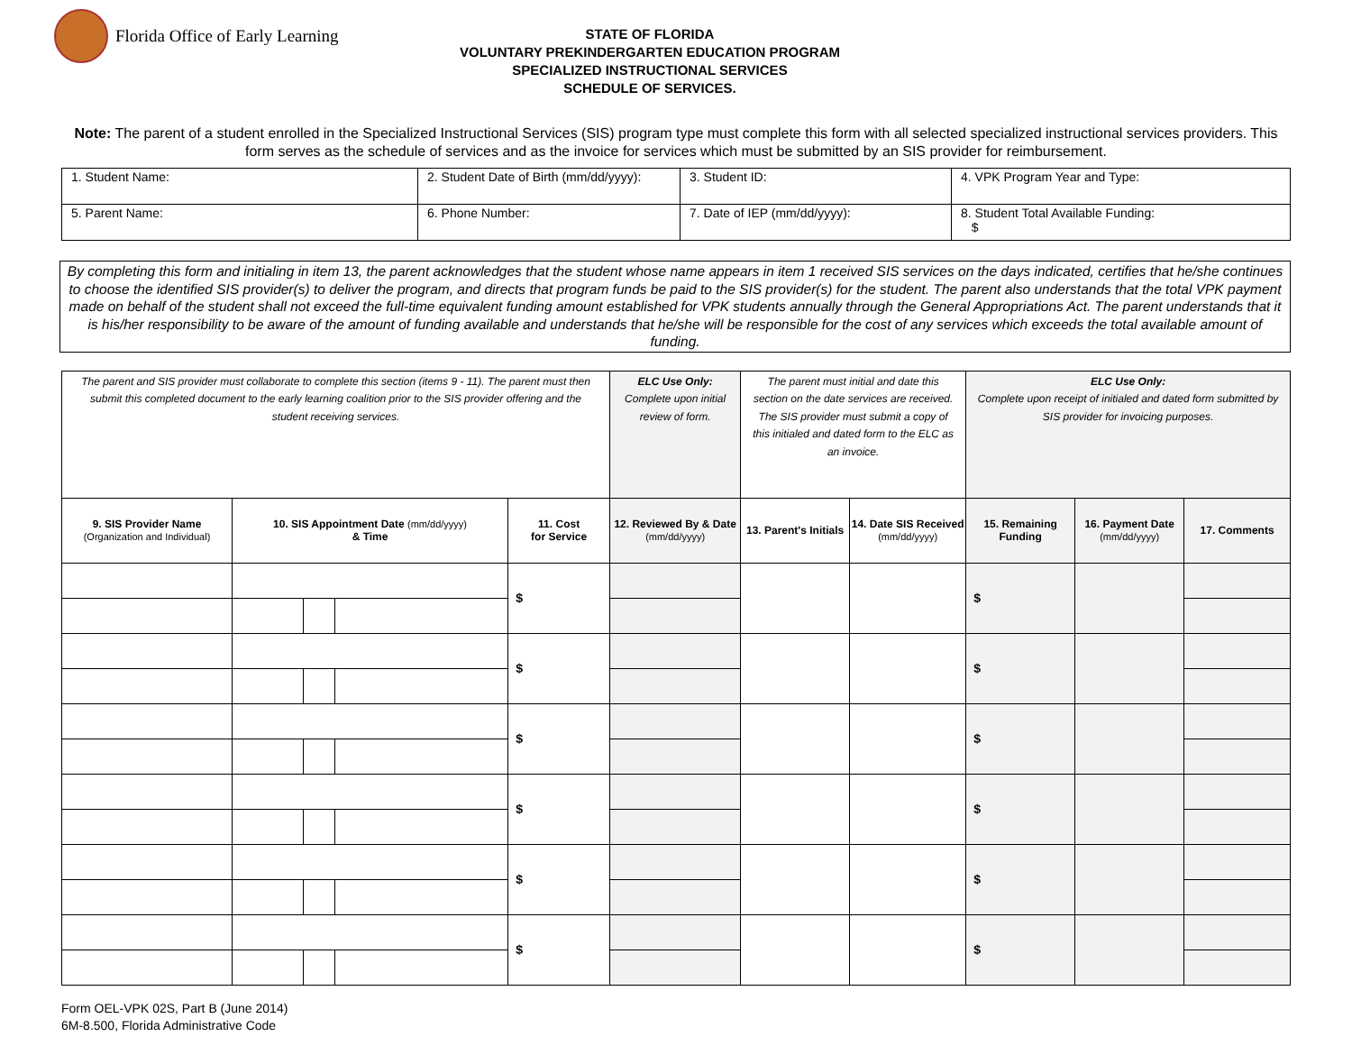Florida Office of Early Learning
STATE OF FLORIDA
VOLUNTARY PREKINDERGARTEN EDUCATION PROGRAM
SPECIALIZED INSTRUCTIONAL SERVICES
SCHEDULE OF SERVICES.
Note: The parent of a student enrolled in the Specialized Instructional Services (SIS) program type must complete this form with all selected specialized instructional services providers. This form serves as the schedule of services and as the invoice for services which must be submitted by an SIS provider for reimbursement.
| 1. Student Name: | 2. Student Date of Birth (mm/dd/yyyy): | 3. Student ID: | 4. VPK Program Year and Type: |
| 5. Parent Name: | 6. Phone Number: | 7. Date of IEP (mm/dd/yyyy): | 8. Student Total Available Funding: $ |
By completing this form and initialing in item 13, the parent acknowledges that the student whose name appears in item 1 received SIS services on the days indicated, certifies that he/she continues to choose the identified SIS provider(s) to deliver the program, and directs that program funds be paid to the SIS provider(s) for the student. The parent also understands that the total VPK payment made on behalf of the student shall not exceed the full-time equivalent funding amount established for VPK students annually through the General Appropriations Act. The parent understands that it is his/her responsibility to be aware of the amount of funding available and understands that he/she will be responsible for the cost of any services which exceeds the total available amount of funding.
| The parent and SIS provider must collaborate to complete this section (items 9 - 11). The parent must then submit this completed document to the early learning coalition prior to the SIS provider offering and the student receiving services. | | | | | ELC Use Only: Complete upon initial review of form. | The parent must initial and date this section on the date services are received. The SIS provider must submit a copy of this initialed and dated form to the ELC as an invoice. | | ELC Use Only: Complete upon receipt of initialed and dated form submitted by SIS provider for invoicing purposes. | | |
| --- | --- | --- | --- | --- | --- | --- | --- | --- | --- | --- |
| 9. SIS Provider Name (Organization and Individual) | 10. SIS Appointment Date (mm/dd/yyyy) & Time | | | 11. Cost for Service | 12. Reviewed By & Date (mm/dd/yyyy) | 13. Parent's Initials | 14. Date SIS Received (mm/dd/yyyy) | 15. Remaining Funding | 16. Payment Date (mm/dd/yyyy) | 17. Comments |
| | | | | $ | | | | $ | | |
| | | | | $ | | | | $ | | |
| | | | | $ | | | | $ | | |
| | | | | $ | | | | $ | | |
| | | | | $ | | | | $ | | |
| | | | | $ | | | | $ | | |
Form OEL-VPK 02S, Part B (June 2014)
6M-8.500, Florida Administrative Code